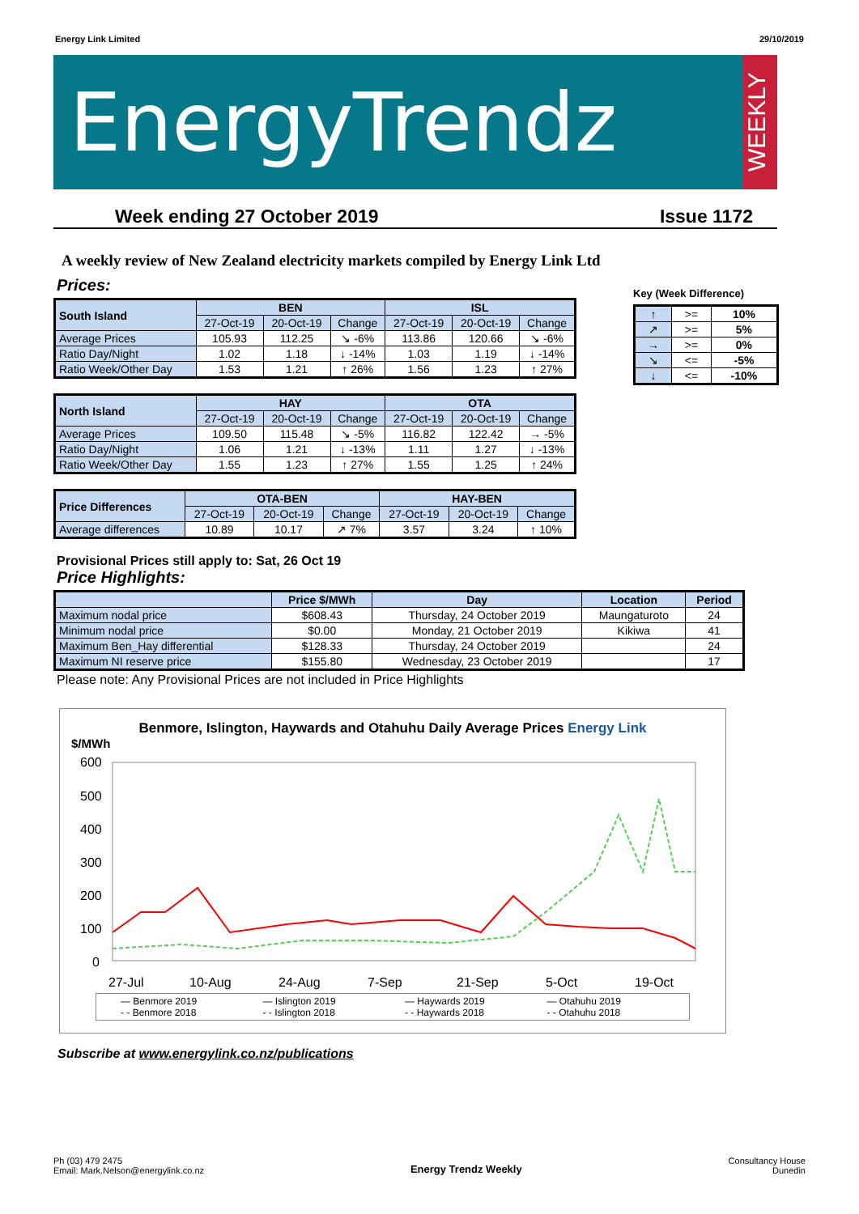Energy Link Limited 29/10/2019
EnergyTrendz
WEEKLY
Week ending 27 October 2019 Issue 1172
A weekly review of New Zealand electricity markets compiled by Energy Link Ltd
Prices:
Key (Week Difference)
| ↑ | >= | 10% |
| ↗ | >= | 5% |
| → | >= | 0% |
| ↘ | <= | -5% |
| ↓ | <= | -10% |
| South Island | BEN | | | ISL | | |
| --- | --- | --- | --- | --- | --- | --- |
| | 27-Oct-19 | 20-Oct-19 | Change | 27-Oct-19 | 20-Oct-19 | Change |
| Average Prices | 105.93 | 112.25 | ↘ -6% | 113.86 | 120.66 | ↘ -6% |
| Ratio Day/Night | 1.02 | 1.18 | ↓ -14% | 1.03 | 1.19 | ↓ -14% |
| Ratio Week/Other Day | 1.53 | 1.21 | ↑ 26% | 1.56 | 1.23 | ↑ 27% |
| North Island | HAY | | | OTA | | |
| --- | --- | --- | --- | --- | --- | --- |
| | 27-Oct-19 | 20-Oct-19 | Change | 27-Oct-19 | 20-Oct-19 | Change |
| Average Prices | 109.50 | 115.48 | ↘ -5% | 116.82 | 122.42 | → -5% |
| Ratio Day/Night | 1.06 | 1.21 | ↓ -13% | 1.11 | 1.27 | ↓ -13% |
| Ratio Week/Other Day | 1.55 | 1.23 | ↑ 27% | 1.55 | 1.25 | ↑ 24% |
| Price Differences | OTA-BEN | | | HAY-BEN | | |
| --- | --- | --- | --- | --- | --- | --- |
| | 27-Oct-19 | 20-Oct-19 | Change | 27-Oct-19 | 20-Oct-19 | Change |
| Average differences | 10.89 | 10.17 | ↗ 7% | 3.57 | 3.24 | ↑ 10% |
Provisional Prices still apply to: Sat, 26 Oct 19
Price Highlights:
| | Price $/MWh | Day | Location | Period |
| --- | --- | --- | --- | --- |
| Maximum nodal price | $608.43 | Thursday, 24 October 2019 | Maungaturoto | 24 |
| Minimum nodal price | $0.00 | Monday, 21 October 2019 | Kikiwa | 41 |
| Maximum Ben_Hay differential | $128.33 | Thursday, 24 October 2019 | | 24 |
| Maximum NI reserve price | $155.80 | Wednesday, 23 October 2019 | | 17 |
Please note: Any Provisional Prices are not included in Price Highlights
Benmore, Islington, Haywards and Otahuhu Daily Average Prices Energy Link
$/MWh
600
500
400
300
200
100
0
27-Jul
10-Aug
24-Aug
7-Sep
21-Sep
5-Oct
19-Oct
— Benmore 2019 — Islington 2019 — Haywards 2019 — Otahuhu 2019 - - Benmore 2018 - - Islington 2018 - - Haywards 2018 - - Otahuhu 2018
Subscribe at www.energylink.co.nz/publications
Ph (03) 479 2475
Email: Mark.Nelson@energylink.co.nz
Energy Trendz Weekly
Consultancy House
Dunedin